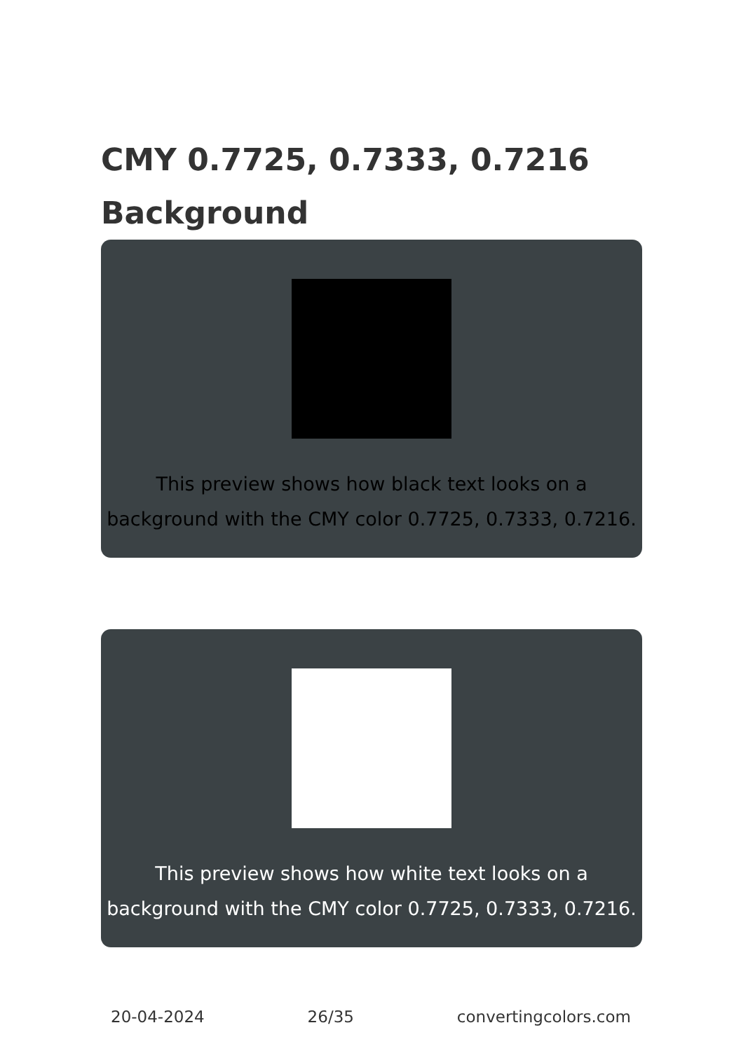CMY 0.7725, 0.7333, 0.7216 Background
This preview shows how black text looks on a background with the CMY color 0.7725, 0.7333, 0.7216.
This preview shows how white text looks on a background with the CMY color 0.7725, 0.7333, 0.7216.
20-04-2024 26/35 convertingcolors.com